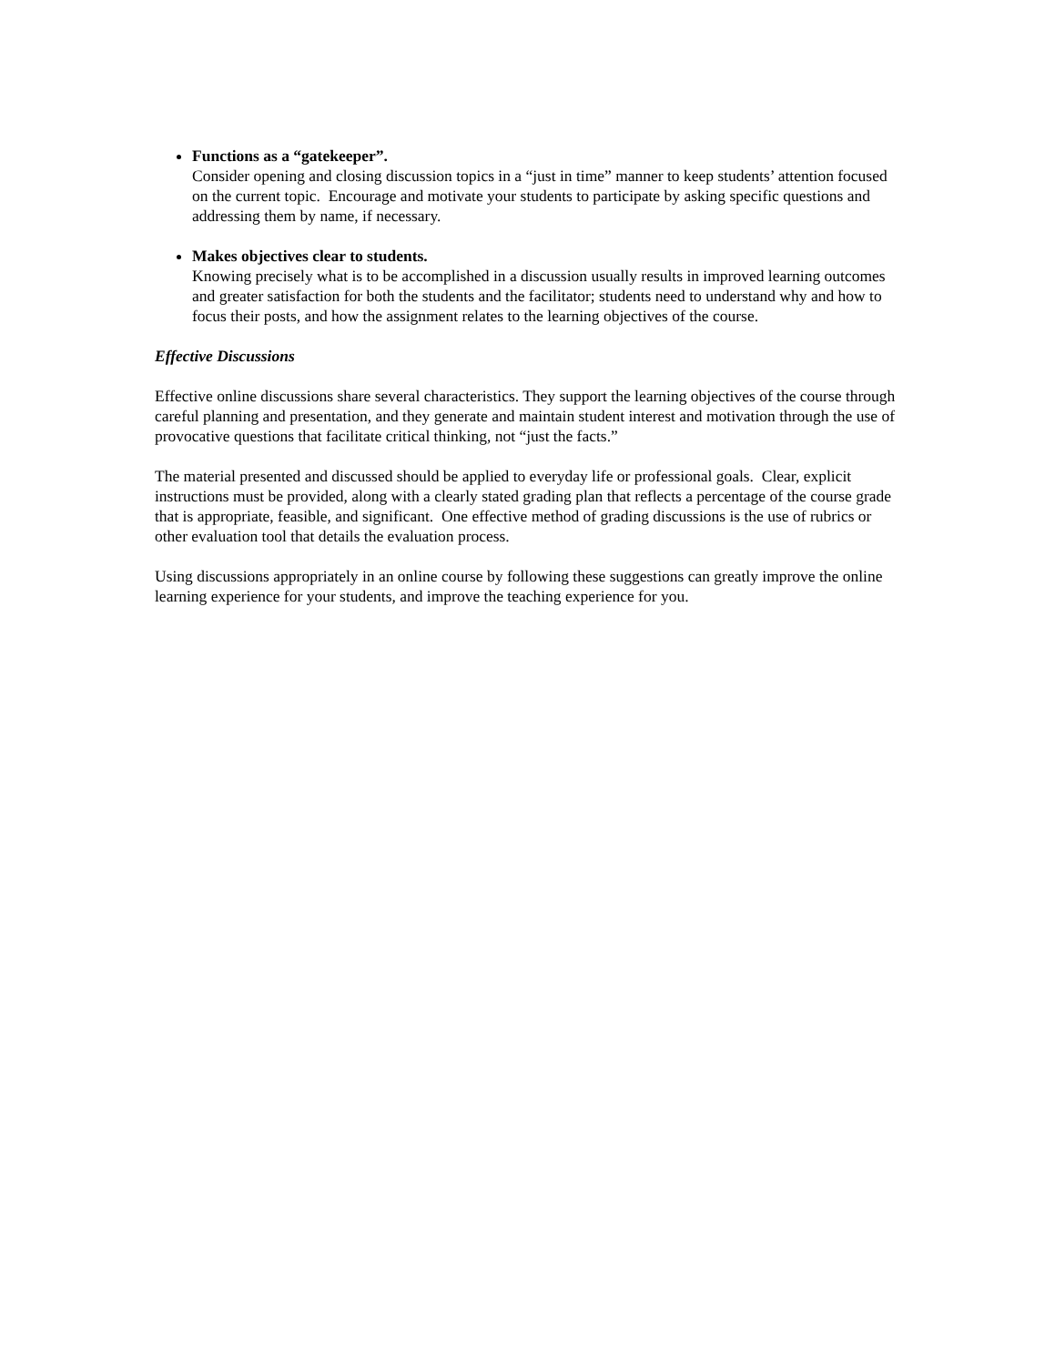Functions as a “gatekeeper”.
Consider opening and closing discussion topics in a “just in time” manner to keep students’ attention focused on the current topic. Encourage and motivate your students to participate by asking specific questions and addressing them by name, if necessary.
Makes objectives clear to students.
Knowing precisely what is to be accomplished in a discussion usually results in improved learning outcomes and greater satisfaction for both the students and the facilitator; students need to understand why and how to focus their posts, and how the assignment relates to the learning objectives of the course.
Effective Discussions
Effective online discussions share several characteristics. They support the learning objectives of the course through careful planning and presentation, and they generate and maintain student interest and motivation through the use of provocative questions that facilitate critical thinking, not “just the facts.”
The material presented and discussed should be applied to everyday life or professional goals. Clear, explicit instructions must be provided, along with a clearly stated grading plan that reflects a percentage of the course grade that is appropriate, feasible, and significant. One effective method of grading discussions is the use of rubrics or other evaluation tool that details the evaluation process.
Using discussions appropriately in an online course by following these suggestions can greatly improve the online learning experience for your students, and improve the teaching experience for you.